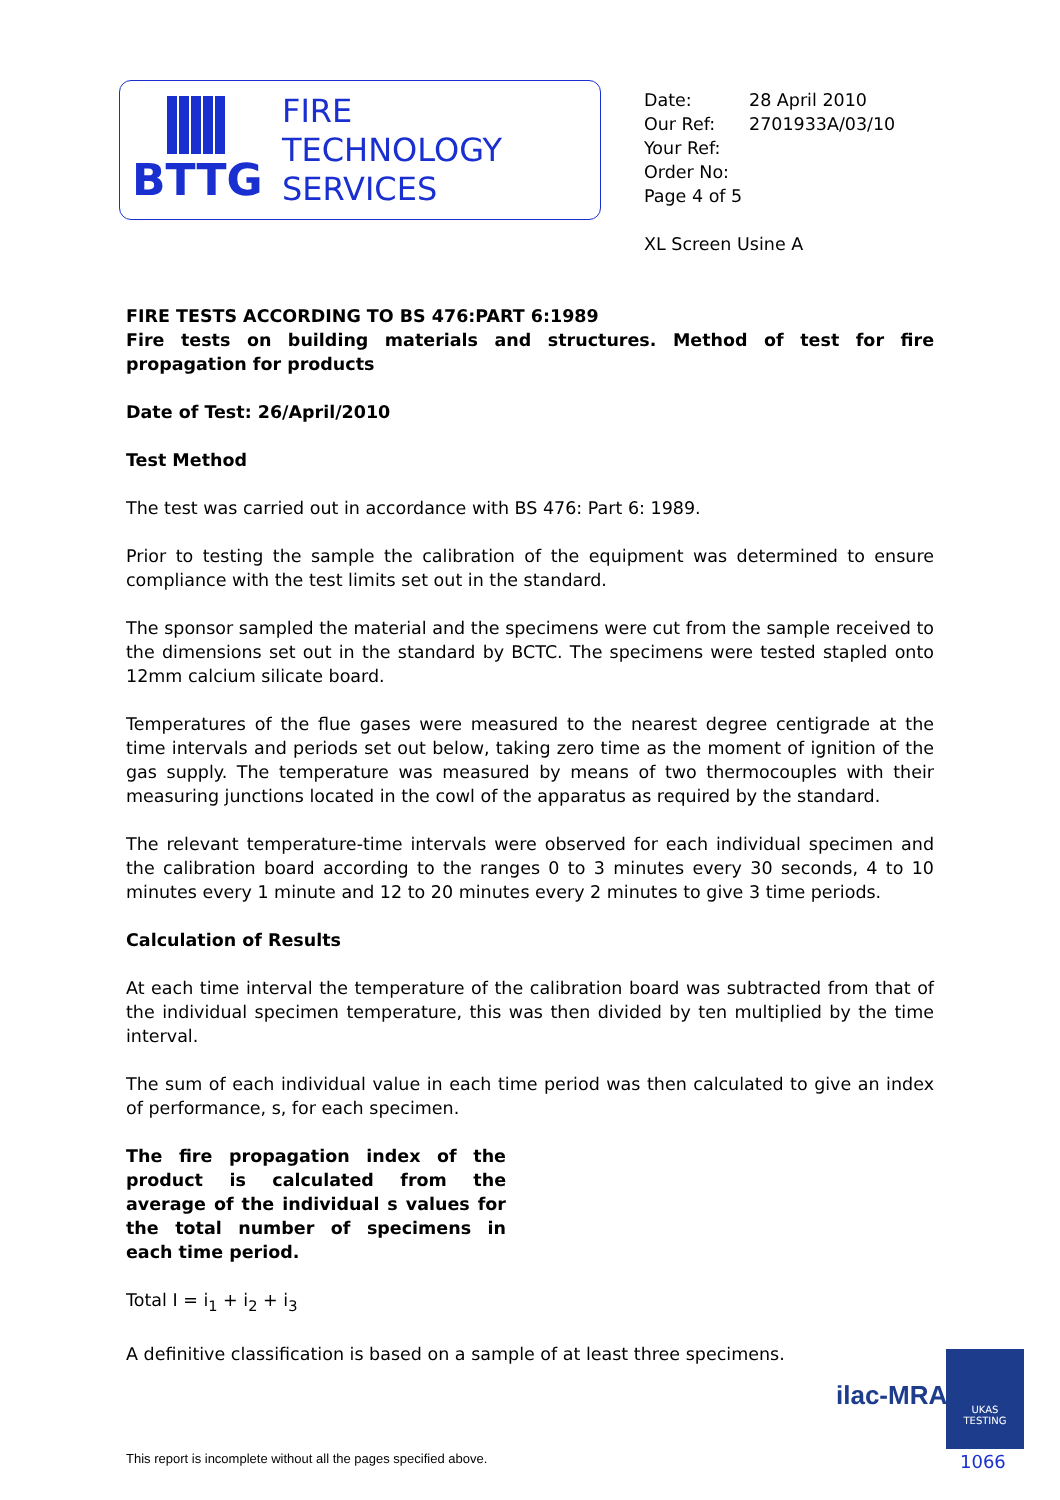BTTG
FIRE
TECHNOLOGY
SERVICES
| Date: | 28 April 2010 |
| Our Ref: | 2701933A/03/10 |
| Your Ref: | |
| Order No: | |
| Page 4 of 5 | |
XL Screen Usine A
FIRE TESTS ACCORDING TO BS 476:PART 6:1989
Fire tests on building materials and structures. Method of test for fire propagation for products
Date of Test: 26/April/2010
Test Method
The test was carried out in accordance with BS 476: Part 6: 1989.
Prior to testing the sample the calibration of the equipment was determined to ensure compliance with the test limits set out in the standard.
The sponsor sampled the material and the specimens were cut from the sample received to the dimensions set out in the standard by BCTC. The specimens were tested stapled onto 12mm calcium silicate board.
Temperatures of the flue gases were measured to the nearest degree centigrade at the time intervals and periods set out below, taking zero time as the moment of ignition of the gas supply. The temperature was measured by means of two thermocouples with their measuring junctions located in the cowl of the apparatus as required by the standard.
The relevant temperature-time intervals were observed for each individual specimen and the calibration board according to the ranges 0 to 3 minutes every 30 seconds, 4 to 10 minutes every 1 minute and 12 to 20 minutes every 2 minutes to give 3 time periods.
Calculation of Results
At each time interval the temperature of the calibration board was subtracted from that of the individual specimen temperature, this was then divided by ten multiplied by the time interval.
The sum of each individual value in each time period was then calculated to give an index of performance, s, for each specimen.
The fire propagation index of the product is calculated from the average of the individual s values for the total number of specimens in each time period.
Total I = i<sub>1</sub> + i<sub>2</sub> + i<sub>3</sub>
A definitive classification is based on a sample of at least three specimens.
ilac-MRA
UKAS
TESTING
This report is incomplete without all the pages specified above.
1066